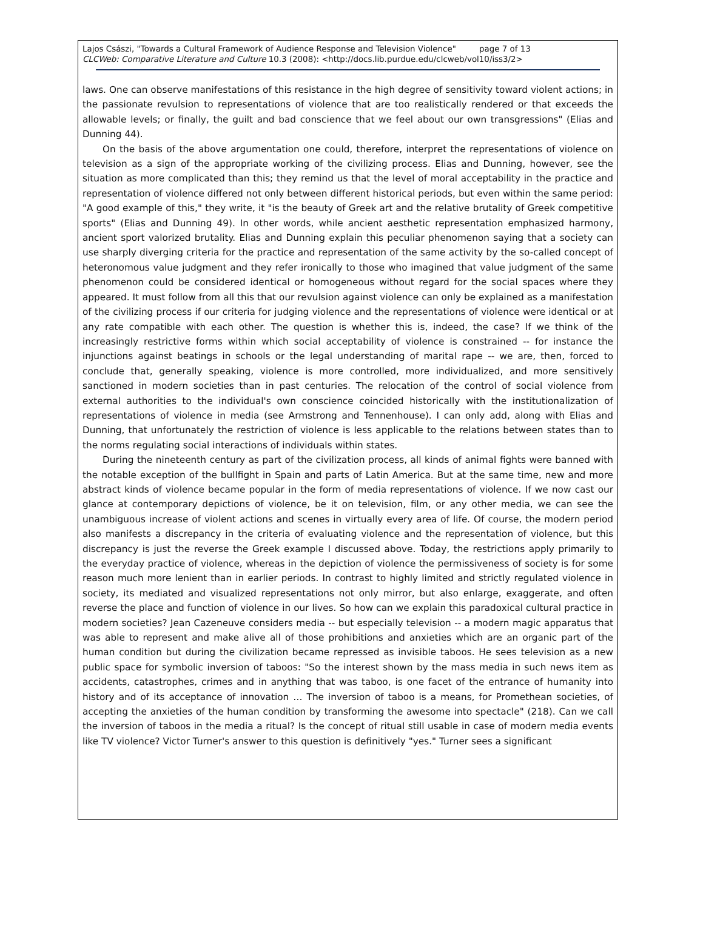Lajos Császi, "Towards a Cultural Framework of Audience Response and Television Violence" page 7 of 13
CLCWeb: Comparative Literature and Culture 10.3 (2008): <http://docs.lib.purdue.edu/clcweb/vol10/iss3/2>
laws. One can observe manifestations of this resistance in the high degree of sensitivity toward violent actions; in the passionate revulsion to representations of violence that are too realistically rendered or that exceeds the allowable levels; or finally, the guilt and bad conscience that we feel about our own transgressions" (Elias and Dunning 44).
On the basis of the above argumentation one could, therefore, interpret the representations of violence on television as a sign of the appropriate working of the civilizing process. Elias and Dunning, however, see the situation as more complicated than this; they remind us that the level of moral acceptability in the practice and representation of violence differed not only between different historical periods, but even within the same period: "A good example of this," they write, it "is the beauty of Greek art and the relative brutality of Greek competitive sports" (Elias and Dunning 49). In other words, while ancient aesthetic representation emphasized harmony, ancient sport valorized brutality. Elias and Dunning explain this peculiar phenomenon saying that a society can use sharply diverging criteria for the practice and representation of the same activity by the so-called concept of heteronomous value judgment and they refer ironically to those who imagined that value judgment of the same phenomenon could be considered identical or homogeneous without regard for the social spaces where they appeared. It must follow from all this that our revulsion against violence can only be explained as a manifestation of the civilizing process if our criteria for judging violence and the representations of violence were identical or at any rate compatible with each other. The question is whether this is, indeed, the case? If we think of the increasingly restrictive forms within which social acceptability of violence is constrained -- for instance the injunctions against beatings in schools or the legal understanding of marital rape -- we are, then, forced to conclude that, generally speaking, violence is more controlled, more individualized, and more sensitively sanctioned in modern societies than in past centuries. The relocation of the control of social violence from external authorities to the individual's own conscience coincided historically with the institutionalization of representations of violence in media (see Armstrong and Tennenhouse). I can only add, along with Elias and Dunning, that unfortunately the restriction of violence is less applicable to the relations between states than to the norms regulating social interactions of individuals within states.
During the nineteenth century as part of the civilization process, all kinds of animal fights were banned with the notable exception of the bullfight in Spain and parts of Latin America. But at the same time, new and more abstract kinds of violence became popular in the form of media representations of violence. If we now cast our glance at contemporary depictions of violence, be it on television, film, or any other media, we can see the unambiguous increase of violent actions and scenes in virtually every area of life. Of course, the modern period also manifests a discrepancy in the criteria of evaluating violence and the representation of violence, but this discrepancy is just the reverse the Greek example I discussed above. Today, the restrictions apply primarily to the everyday practice of violence, whereas in the depiction of violence the permissiveness of society is for some reason much more lenient than in earlier periods. In contrast to highly limited and strictly regulated violence in society, its mediated and visualized representations not only mirror, but also enlarge, exaggerate, and often reverse the place and function of violence in our lives. So how can we explain this paradoxical cultural practice in modern societies? Jean Cazeneuve considers media -- but especially television -- a modern magic apparatus that was able to represent and make alive all of those prohibitions and anxieties which are an organic part of the human condition but during the civilization became repressed as invisible taboos. He sees television as a new public space for symbolic inversion of taboos: "So the interest shown by the mass media in such news item as accidents, catastrophes, crimes and in anything that was taboo, is one facet of the entrance of humanity into history and of its acceptance of innovation … The inversion of taboo is a means, for Promethean societies, of accepting the anxieties of the human condition by transforming the awesome into spectacle" (218). Can we call the inversion of taboos in the media a ritual? Is the concept of ritual still usable in case of modern media events like TV violence? Victor Turner's answer to this question is definitively "yes." Turner sees a significant